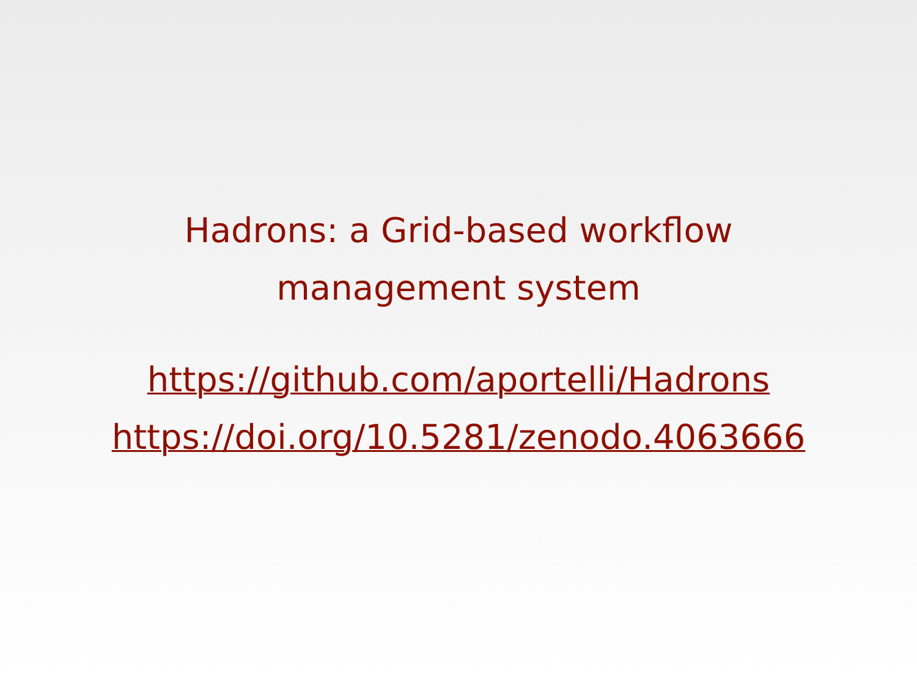Hadrons: a Grid-based workflow
management system
https://github.com/aportelli/Hadrons
https://doi.org/10.5281/zenodo.4063666